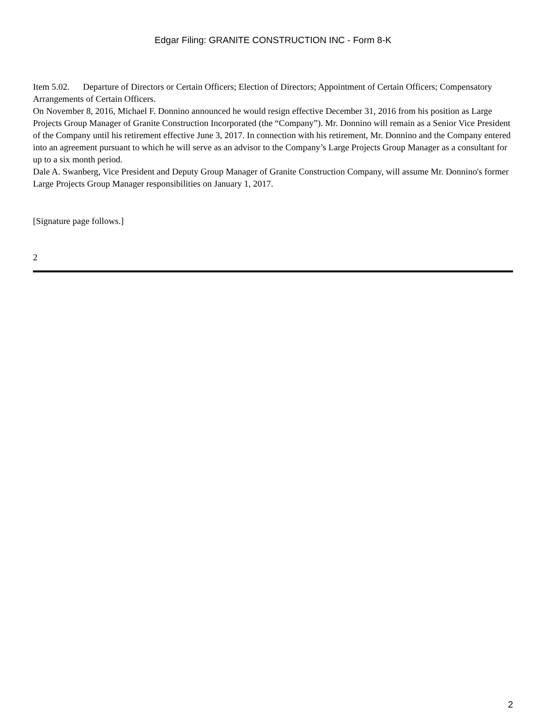Edgar Filing: GRANITE CONSTRUCTION INC - Form 8-K
Item 5.02. Departure of Directors or Certain Officers; Election of Directors; Appointment of Certain Officers; Compensatory Arrangements of Certain Officers.
On November 8, 2016, Michael F. Donnino announced he would resign effective December 31, 2016 from his position as Large Projects Group Manager of Granite Construction Incorporated (the “Company”). Mr. Donnino will remain as a Senior Vice President of the Company until his retirement effective June 3, 2017. In connection with his retirement, Mr. Donnino and the Company entered into an agreement pursuant to which he will serve as an advisor to the Company’s Large Projects Group Manager as a consultant for up to a six month period.
Dale A. Swanberg, Vice President and Deputy Group Manager of Granite Construction Company, will assume Mr. Donnino's former Large Projects Group Manager responsibilities on January 1, 2017.
[Signature page follows.]
2
2